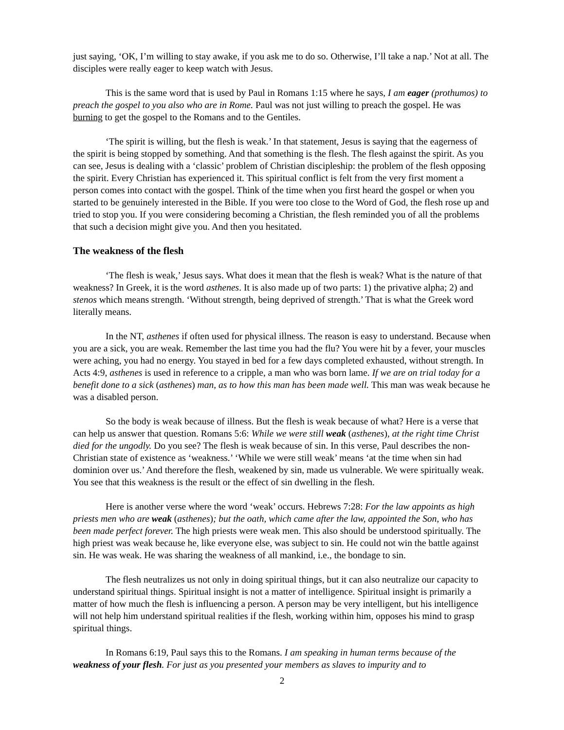just saying, ‘OK, I’m willing to stay awake, if you ask me to do so. Otherwise, I’ll take a nap.’ Not at all. The disciples were really eager to keep watch with Jesus.
This is the same word that is used by Paul in Romans 1:15 where he says, I am eager (prothumos) to preach the gospel to you also who are in Rome. Paul was not just willing to preach the gospel. He was burning to get the gospel to the Romans and to the Gentiles.
‘The spirit is willing, but the flesh is weak.’ In that statement, Jesus is saying that the eagerness of the spirit is being stopped by something. And that something is the flesh. The flesh against the spirit. As you can see, Jesus is dealing with a ‘classic’ problem of Christian discipleship: the problem of the flesh opposing the spirit. Every Christian has experienced it. This spiritual conflict is felt from the very first moment a person comes into contact with the gospel. Think of the time when you first heard the gospel or when you started to be genuinely interested in the Bible. If you were too close to the Word of God, the flesh rose up and tried to stop you. If you were considering becoming a Christian, the flesh reminded you of all the problems that such a decision might give you. And then you hesitated.
The weakness of the flesh
‘The flesh is weak,’ Jesus says. What does it mean that the flesh is weak? What is the nature of that weakness? In Greek, it is the word asthenes. It is also made up of two parts: 1) the privative alpha; 2) and stenos which means strength. ‘Without strength, being deprived of strength.’ That is what the Greek word literally means.
In the NT, asthenes if often used for physical illness. The reason is easy to understand. Because when you are a sick, you are weak. Remember the last time you had the flu? You were hit by a fever, your muscles were aching, you had no energy. You stayed in bed for a few days completed exhausted, without strength. In Acts 4:9, asthenes is used in reference to a cripple, a man who was born lame. If we are on trial today for a benefit done to a sick (asthenes) man, as to how this man has been made well. This man was weak because he was a disabled person.
So the body is weak because of illness. But the flesh is weak because of what? Here is a verse that can help us answer that question. Romans 5:6: While we were still weak (asthenes), at the right time Christ died for the ungodly. Do you see? The flesh is weak because of sin. In this verse, Paul describes the non-Christian state of existence as ‘weakness.’ ‘While we were still weak’ means ‘at the time when sin had dominion over us.’ And therefore the flesh, weakened by sin, made us vulnerable. We were spiritually weak. You see that this weakness is the result or the effect of sin dwelling in the flesh.
Here is another verse where the word ‘weak’ occurs. Hebrews 7:28: For the law appoints as high priests men who are weak (asthenes); but the oath, which came after the law, appointed the Son, who has been made perfect forever. The high priests were weak men. This also should be understood spiritually. The high priest was weak because he, like everyone else, was subject to sin. He could not win the battle against sin. He was weak. He was sharing the weakness of all mankind, i.e., the bondage to sin.
The flesh neutralizes us not only in doing spiritual things, but it can also neutralize our capacity to understand spiritual things. Spiritual insight is not a matter of intelligence. Spiritual insight is primarily a matter of how much the flesh is influencing a person. A person may be very intelligent, but his intelligence will not help him understand spiritual realities if the flesh, working within him, opposes his mind to grasp spiritual things.
In Romans 6:19, Paul says this to the Romans. I am speaking in human terms because of the weakness of your flesh. For just as you presented your members as slaves to impurity and to
2